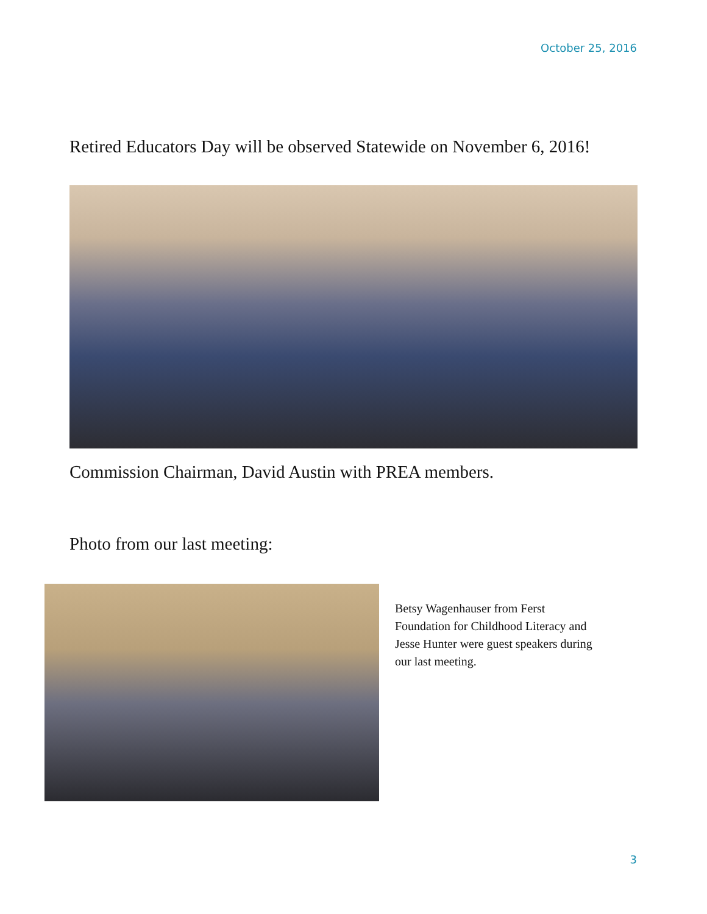October 25, 2016
Retired Educators Day will be observed Statewide on November 6, 2016!
Commission Chairman, David Austin with PREA members.
Photo from our last meeting:
Betsy Wagenhauser from Ferst Foundation for Childhood Literacy and Jesse Hunter were guest speakers during our last meeting.
3